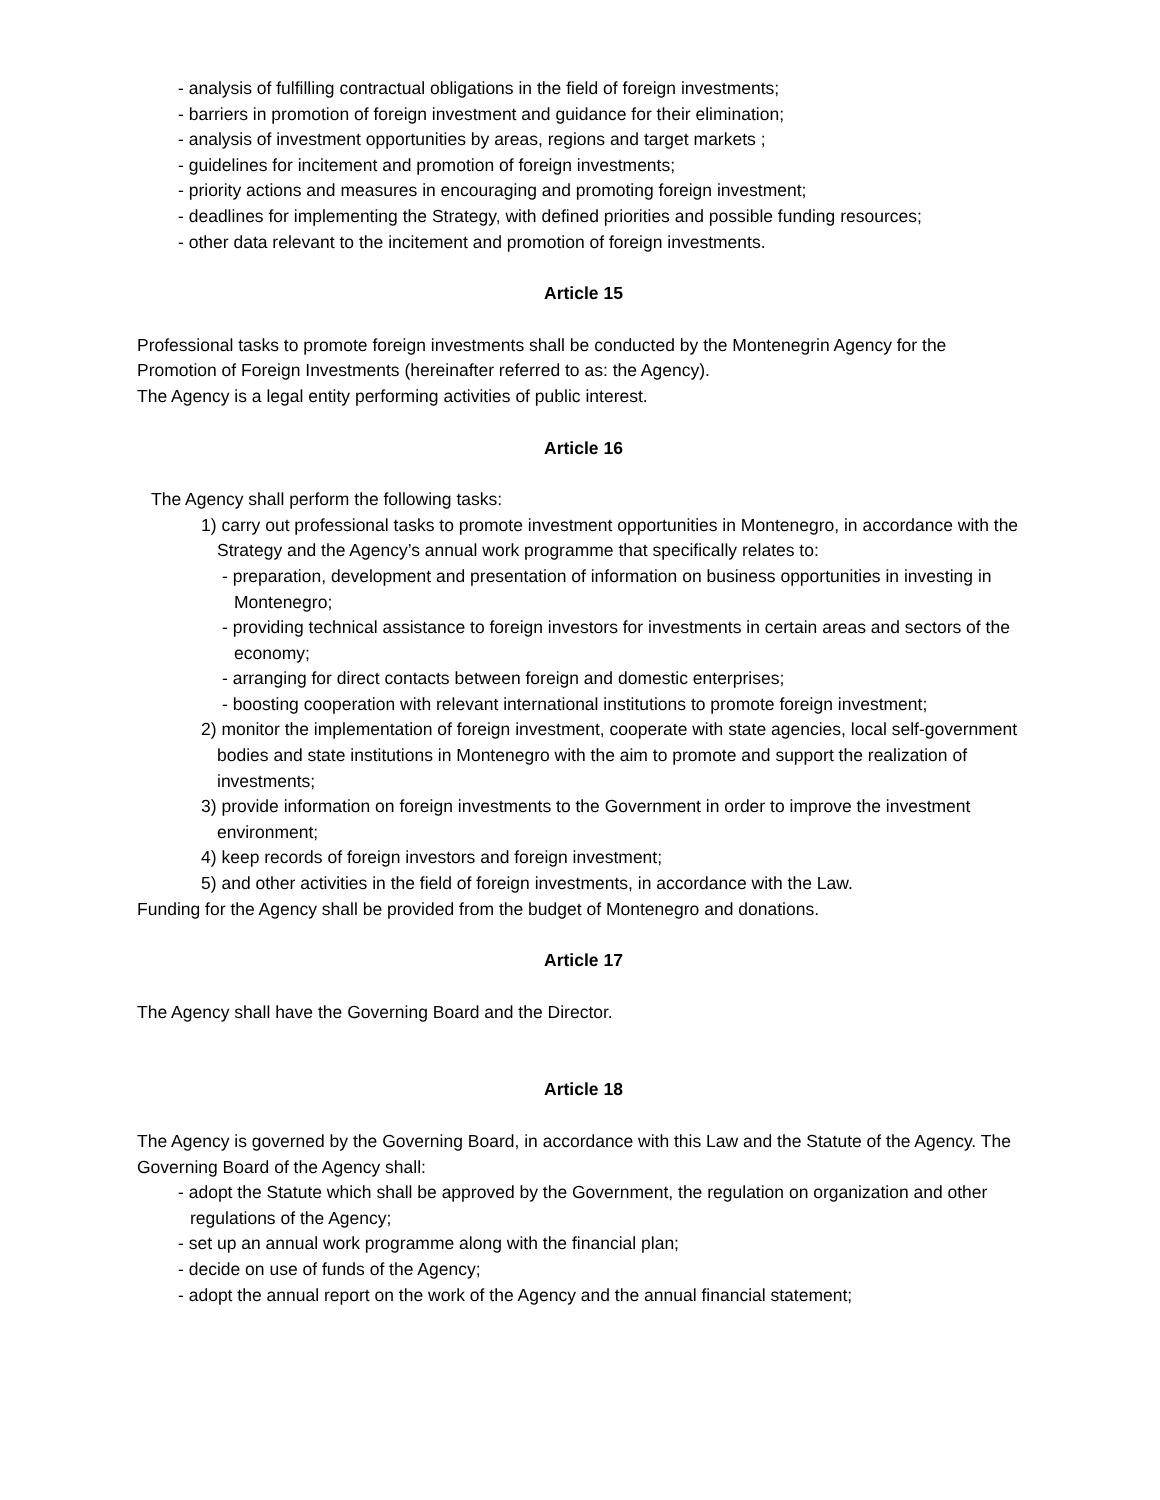- analysis of fulfilling contractual obligations in the field of foreign investments;
- barriers in promotion of foreign investment and guidance for their elimination;
- analysis of investment opportunities by areas, regions and target markets ;
- guidelines for incitement and promotion of foreign investments;
- priority actions and measures in encouraging and promoting foreign investment;
- deadlines for implementing the Strategy, with defined priorities and possible funding resources;
- other data relevant to the incitement and promotion of foreign investments.
Article 15
Professional tasks to promote foreign investments shall be conducted by the Montenegrin Agency for the Promotion of Foreign Investments (hereinafter referred to as: the Agency).
The Agency is a legal entity performing activities of public interest.
Article 16
The Agency shall perform the following tasks:
1) carry out professional tasks to promote investment opportunities in Montenegro, in accordance with the Strategy and the Agency’s annual work programme that specifically relates to:
- preparation, development and presentation of information on business opportunities in investing in Montenegro;
- providing technical assistance to foreign investors for investments in certain areas and sectors of the economy;
- arranging for direct contacts between foreign and domestic enterprises;
- boosting cooperation with relevant international institutions to promote foreign investment;
2) monitor the implementation of foreign investment, cooperate with state agencies, local self-government bodies and state institutions in Montenegro with the aim to promote and support the realization of investments;
3) provide information on foreign investments to the Government in order to improve the investment environment;
4) keep records of foreign investors and foreign investment;
5) and other activities in the field of foreign investments, in accordance with the Law.
Funding for the Agency shall be provided from the budget of Montenegro and donations.
Article 17
The Agency shall have the Governing Board and the Director.
Article 18
The Agency is governed by the Governing Board, in accordance with this Law and the Statute of the Agency. The Governing Board of the Agency shall:
- adopt the Statute which shall be approved by the Government, the regulation on organization and other regulations of the Agency;
- set up an annual work programme along with the financial plan;
- decide on use of funds of the Agency;
- adopt the annual report on the work of the Agency and the annual financial statement;